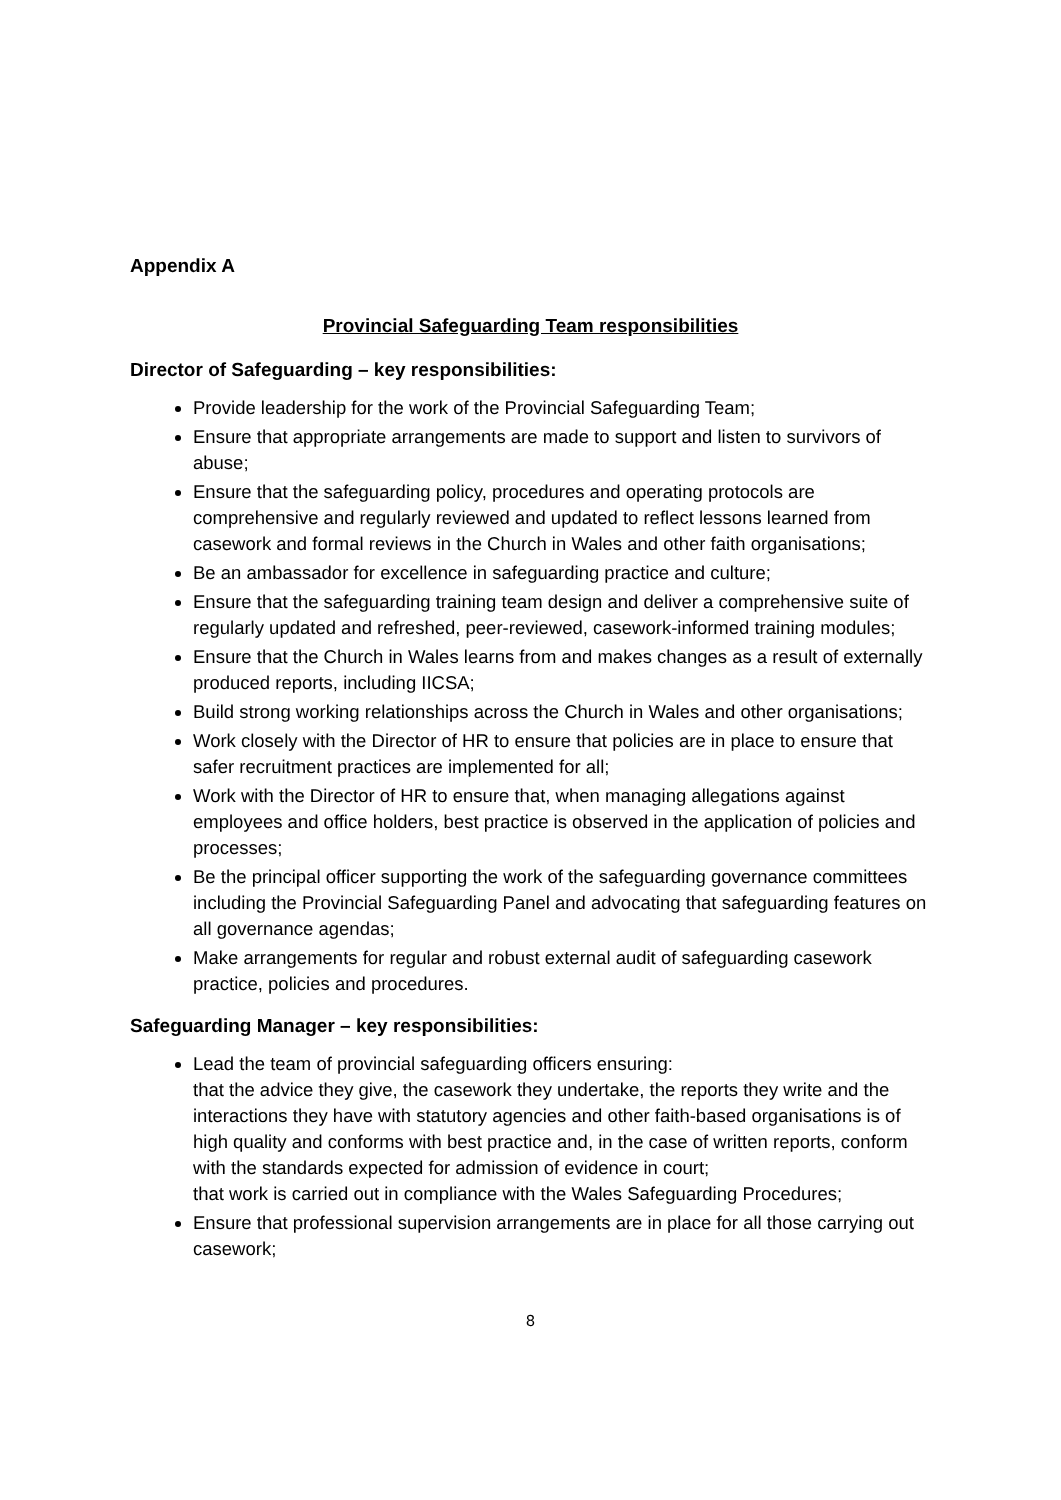Appendix A
Provincial Safeguarding Team responsibilities
Director of Safeguarding – key responsibilities:
Provide leadership for the work of the Provincial Safeguarding Team;
Ensure that appropriate arrangements are made to support and listen to survivors of abuse;
Ensure that the safeguarding policy, procedures and operating protocols are comprehensive and regularly reviewed and updated to reflect lessons learned from casework and formal reviews in the Church in Wales and other faith organisations;
Be an ambassador for excellence in safeguarding practice and culture;
Ensure that the safeguarding training team design and deliver a comprehensive suite of regularly updated and refreshed, peer-reviewed, casework-informed training modules;
Ensure that the Church in Wales learns from and makes changes as a result of externally produced reports, including IICSA;
Build strong working relationships across the Church in Wales and other organisations;
Work closely with the Director of HR to ensure that policies are in place to ensure that safer recruitment practices are implemented for all;
Work with the Director of HR to ensure that, when managing allegations against employees and office holders, best practice is observed in the application of policies and processes;
Be the principal officer supporting the work of the safeguarding governance committees including the Provincial Safeguarding Panel and advocating that safeguarding features on all governance agendas;
Make arrangements for regular and robust external audit of safeguarding casework practice, policies and procedures.
Safeguarding Manager – key responsibilities:
Lead the team of provincial safeguarding officers ensuring:
that the advice they give, the casework they undertake, the reports they write and the interactions they have with statutory agencies and other faith-based organisations is of high quality and conforms with best practice and, in the case of written reports, conform with the standards expected for admission of evidence in court;
that work is carried out in compliance with the Wales Safeguarding Procedures;
Ensure that professional supervision arrangements are in place for all those carrying out casework;
8